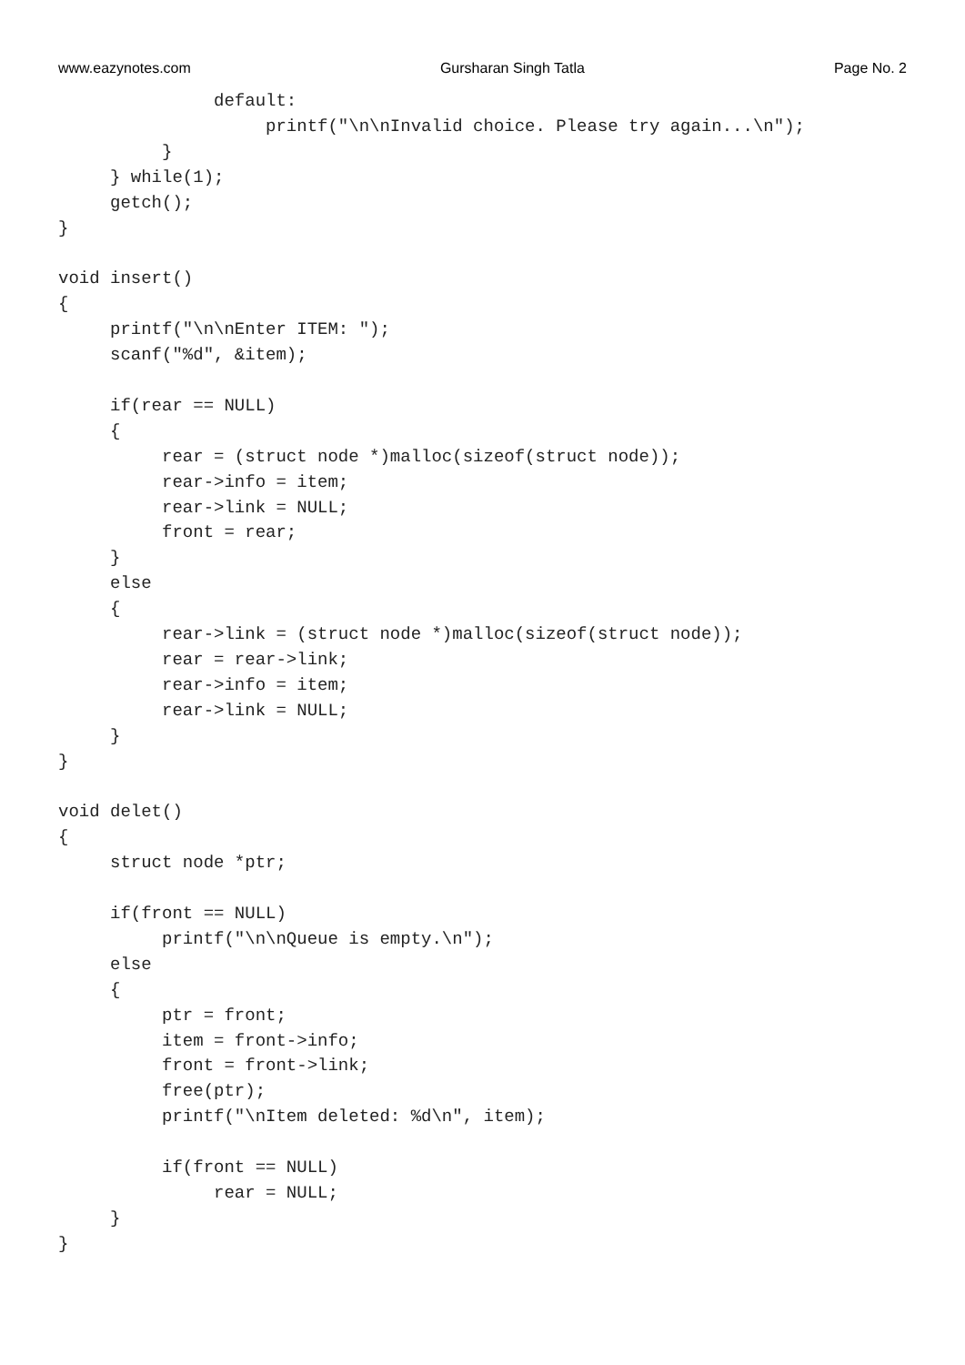www.eazynotes.com Gursharan Singh Tatla Page No. 2
               default:
                    printf("\n\nInvalid choice. Please try again...\n");
          }
     } while(1);
     getch();
}

void insert()
{
     printf("\n\nEnter ITEM: ");
     scanf("%d", &item);

     if(rear == NULL)
     {
          rear = (struct node *)malloc(sizeof(struct node));
          rear->info = item;
          rear->link = NULL;
          front = rear;
     }
     else
     {
          rear->link = (struct node *)malloc(sizeof(struct node));
          rear = rear->link;
          rear->info = item;
          rear->link = NULL;
     }
}

void delet()
{
     struct node *ptr;

     if(front == NULL)
          printf("\n\nQueue is empty.\n");
     else
     {
          ptr = front;
          item = front->info;
          front = front->link;
          free(ptr);
          printf("\nItem deleted: %d\n", item);

          if(front == NULL)
               rear = NULL;
     }
}